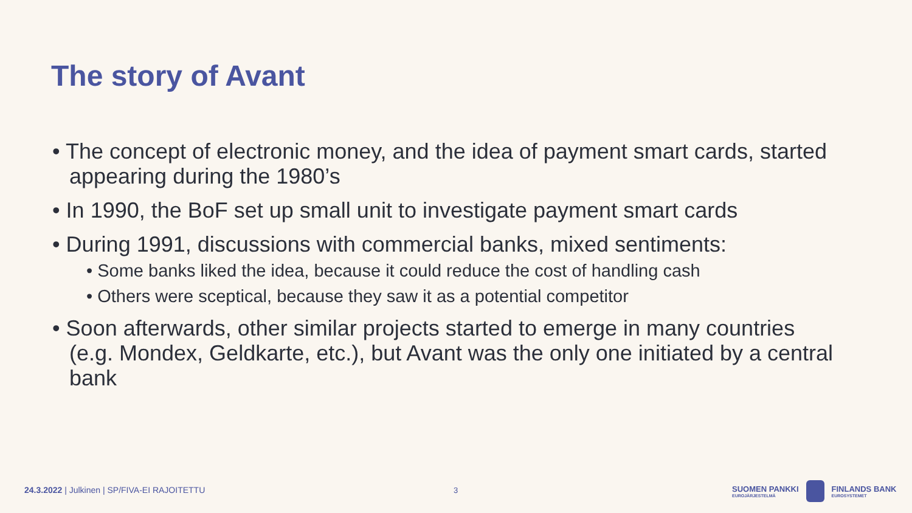The story of Avant
• The concept of electronic money, and the idea of payment smart cards, started appearing during the 1980’s
• In 1990, the BoF set up small unit to investigate payment smart cards
• During 1991, discussions with commercial banks, mixed sentiments:
• Some banks liked the idea, because it could reduce the cost of handling cash
• Others were sceptical, because they saw it as a potential competitor
• Soon afterwards, other similar projects started to emerge in many countries (e.g. Mondex, Geldkarte, etc.), but Avant was the only one initiated by a central bank
24.3.2022 | Julkinen | SP/FIVA-EI RAJOITETTU
3
SUOMEN PANKKI
EUROJÄRJESTELMÄ
FINLANDS BANK
EUROSYSTEMET